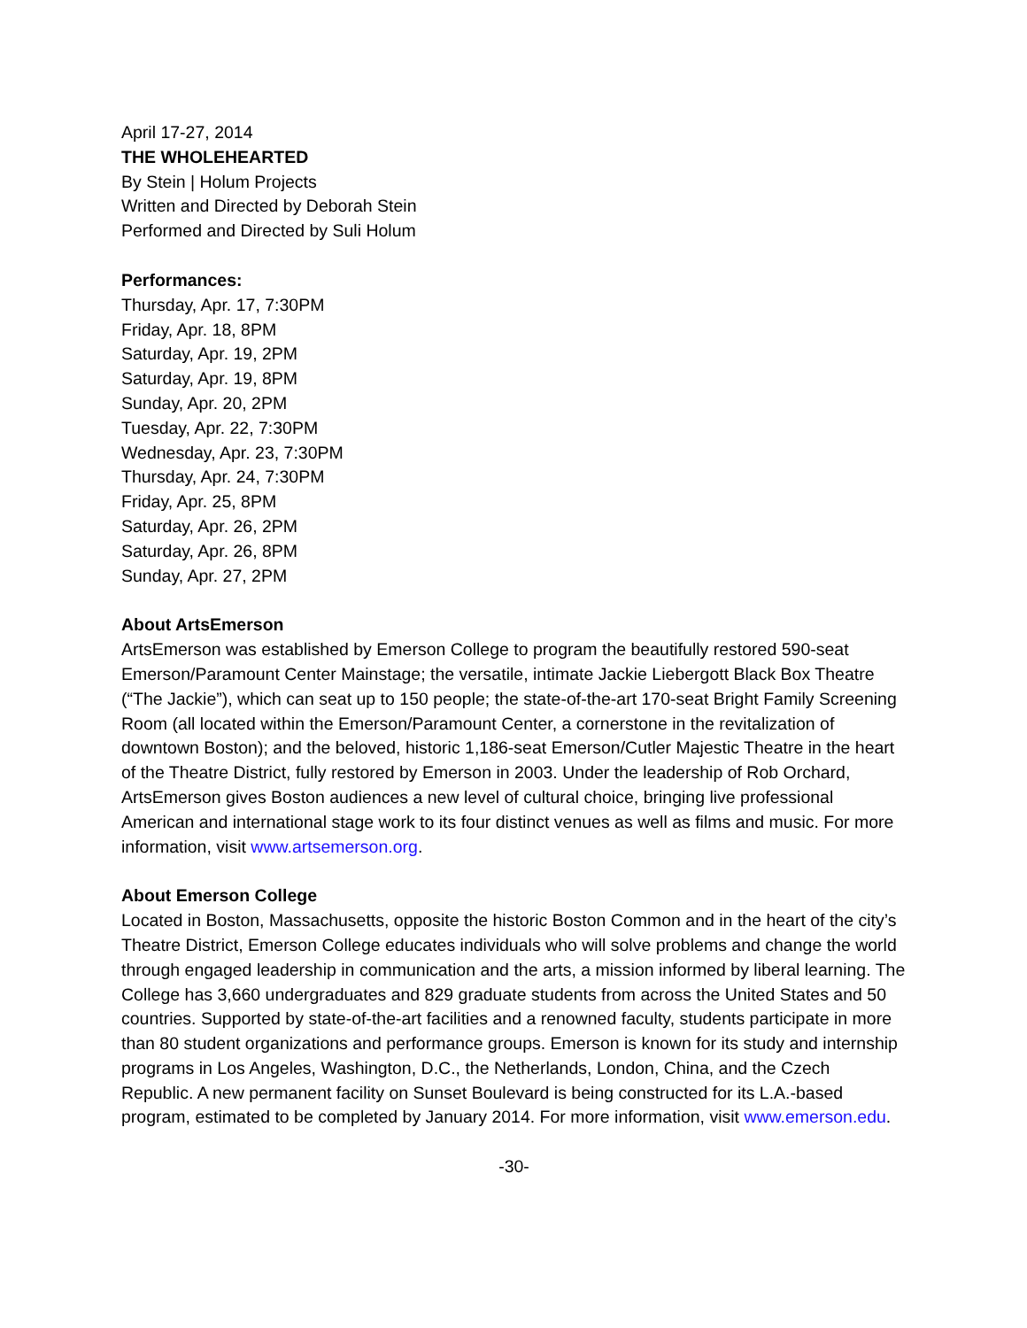April 17-27, 2014
THE WHOLEHEARTED
By Stein | Holum Projects
Written and Directed by Deborah Stein
Performed and Directed by Suli Holum
Performances:
Thursday, Apr. 17, 7:30PM
Friday, Apr. 18, 8PM
Saturday, Apr. 19, 2PM
Saturday, Apr. 19, 8PM
Sunday, Apr. 20, 2PM
Tuesday, Apr. 22, 7:30PM
Wednesday, Apr. 23, 7:30PM
Thursday, Apr. 24, 7:30PM
Friday, Apr. 25, 8PM
Saturday, Apr. 26, 2PM
Saturday, Apr. 26, 8PM
Sunday, Apr. 27, 2PM
About ArtsEmerson
ArtsEmerson was established by Emerson College to program the beautifully restored 590-seat Emerson/Paramount Center Mainstage; the versatile, intimate Jackie Liebergott Black Box Theatre (“The Jackie”), which can seat up to 150 people; the state-of-the-art 170-seat Bright Family Screening Room (all located within the Emerson/Paramount Center, a cornerstone in the revitalization of downtown Boston); and the beloved, historic 1,186-seat Emerson/Cutler Majestic Theatre in the heart of the Theatre District, fully restored by Emerson in 2003. Under the leadership of Rob Orchard, ArtsEmerson gives Boston audiences a new level of cultural choice, bringing live professional American and international stage work to its four distinct venues as well as films and music. For more information, visit www.artsemerson.org.
About Emerson College
Located in Boston, Massachusetts, opposite the historic Boston Common and in the heart of the city’s Theatre District, Emerson College educates individuals who will solve problems and change the world through engaged leadership in communication and the arts, a mission informed by liberal learning. The College has 3,660 undergraduates and 829 graduate students from across the United States and 50 countries. Supported by state-of-the-art facilities and a renowned faculty, students participate in more than 80 student organizations and performance groups. Emerson is known for its study and internship programs in Los Angeles, Washington, D.C., the Netherlands, London, China, and the Czech Republic. A new permanent facility on Sunset Boulevard is being constructed for its L.A.-based program, estimated to be completed by January 2014. For more information, visit www.emerson.edu.
-30-